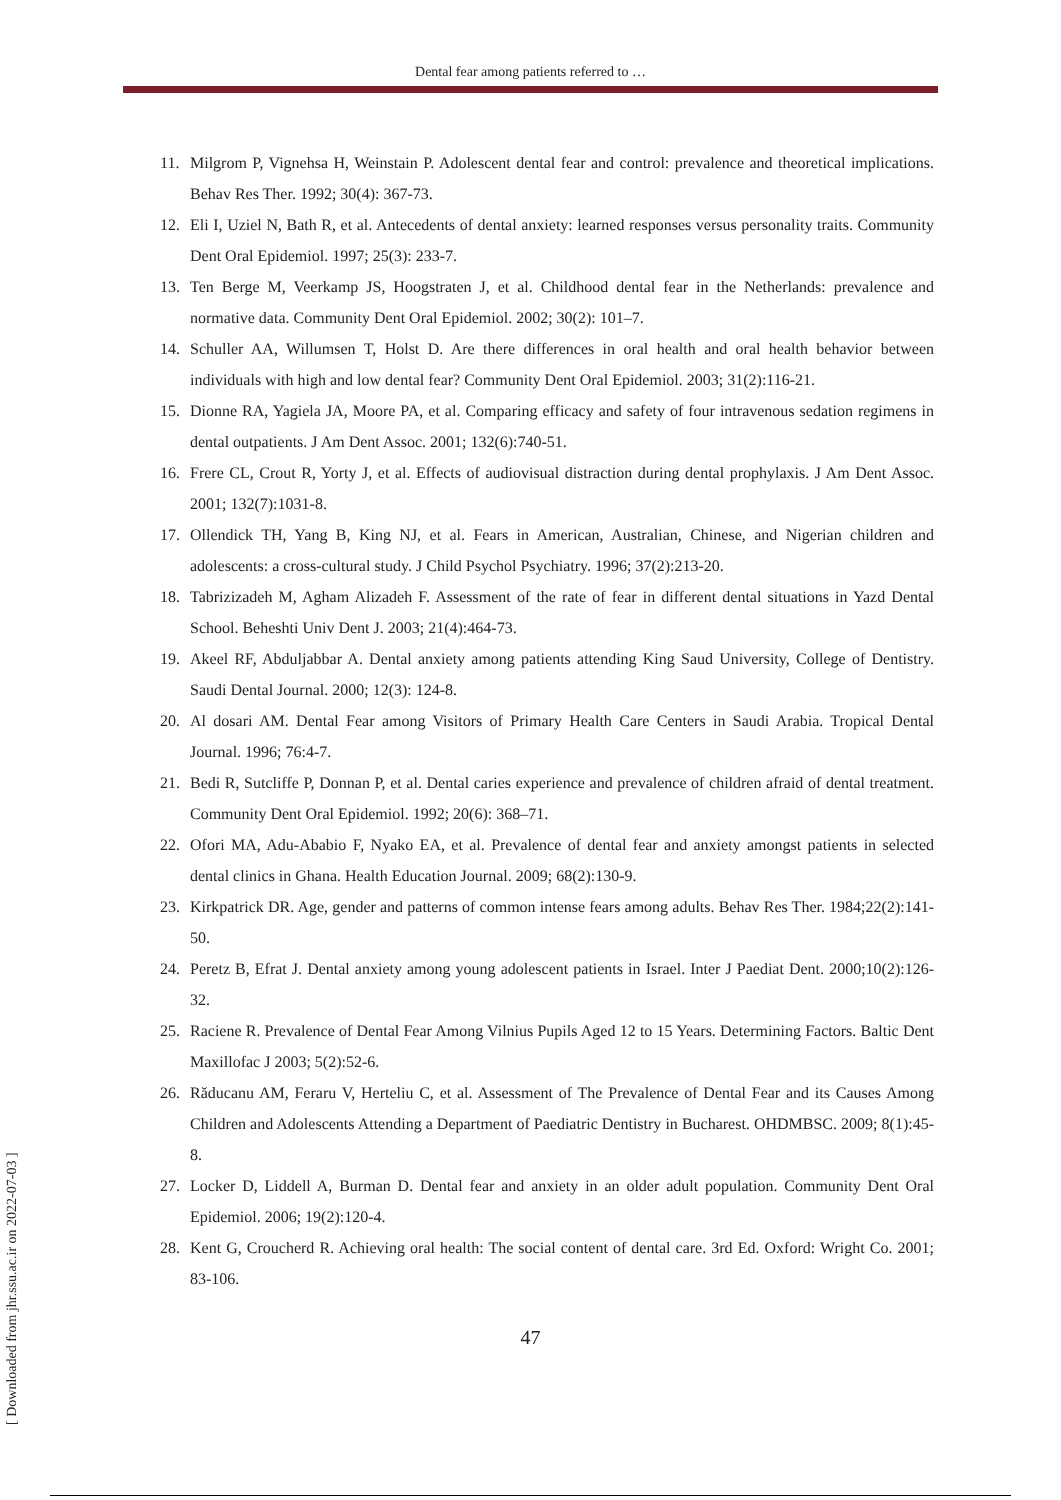Dental fear among patients referred to …
11. Milgrom P, Vignehsa H, Weinstain P. Adolescent dental fear and control: prevalence and theoretical implications. Behav Res Ther. 1992; 30(4): 367-73.
12. Eli I, Uziel N, Bath R, et al. Antecedents of dental anxiety: learned responses versus personality traits. Community Dent Oral Epidemiol. 1997; 25(3): 233-7.
13. Ten Berge M, Veerkamp JS, Hoogstraten J, et al. Childhood dental fear in the Netherlands: prevalence and normative data. Community Dent Oral Epidemiol. 2002; 30(2): 101–7.
14. Schuller AA, Willumsen T, Holst D. Are there differences in oral health and oral health behavior between individuals with high and low dental fear? Community Dent Oral Epidemiol. 2003; 31(2):116-21.
15. Dionne RA, Yagiela JA, Moore PA, et al. Comparing efficacy and safety of four intravenous sedation regimens in dental outpatients. J Am Dent Assoc. 2001; 132(6):740-51.
16. Frere CL, Crout R, Yorty J, et al. Effects of audiovisual distraction during dental prophylaxis. J Am Dent Assoc. 2001; 132(7):1031-8.
17. Ollendick TH, Yang B, King NJ, et al. Fears in American, Australian, Chinese, and Nigerian children and adolescents: a cross-cultural study. J Child Psychol Psychiatry. 1996; 37(2):213-20.
18. Tabrizizadeh M, Agham Alizadeh F. Assessment of the rate of fear in different dental situations in Yazd Dental School. Beheshti Univ Dent J. 2003; 21(4):464-73.
19. Akeel RF, Abduljabbar A. Dental anxiety among patients attending King Saud University, College of Dentistry. Saudi Dental Journal. 2000; 12(3): 124-8.
20. Al dosari AM. Dental Fear among Visitors of Primary Health Care Centers in Saudi Arabia. Tropical Dental Journal. 1996; 76:4-7.
21. Bedi R, Sutcliffe P, Donnan P, et al. Dental caries experience and prevalence of children afraid of dental treatment. Community Dent Oral Epidemiol. 1992; 20(6): 368–71.
22. Ofori MA, Adu-Ababio F, Nyako EA, et al. Prevalence of dental fear and anxiety amongst patients in selected dental clinics in Ghana. Health Education Journal. 2009; 68(2):130-9.
23. Kirkpatrick DR. Age, gender and patterns of common intense fears among adults. Behav Res Ther. 1984;22(2):141-50.
24. Peretz B, Efrat J. Dental anxiety among young adolescent patients in Israel. Inter J Paediat Dent. 2000;10(2):126-32.
25. Raciene R. Prevalence of Dental Fear Among Vilnius Pupils Aged 12 to 15 Years. Determining Factors. Baltic Dent Maxillofac J 2003; 5(2):52-6.
26. Răducanu AM, Feraru V, Herteliu C, et al. Assessment of The Prevalence of Dental Fear and its Causes Among Children and Adolescents Attending a Department of Paediatric Dentistry in Bucharest. OHDMBSC. 2009; 8(1):45-8.
27. Locker D, Liddell A, Burman D. Dental fear and anxiety in an older adult population. Community Dent Oral Epidemiol. 2006; 19(2):120-4.
28. Kent G, Croucherd R. Achieving oral health: The social content of dental care. 3rd Ed. Oxford: Wright Co. 2001; 83-106.
47
[ Downloaded from jhr.ssu.ac.ir on 2022-07-03 ]